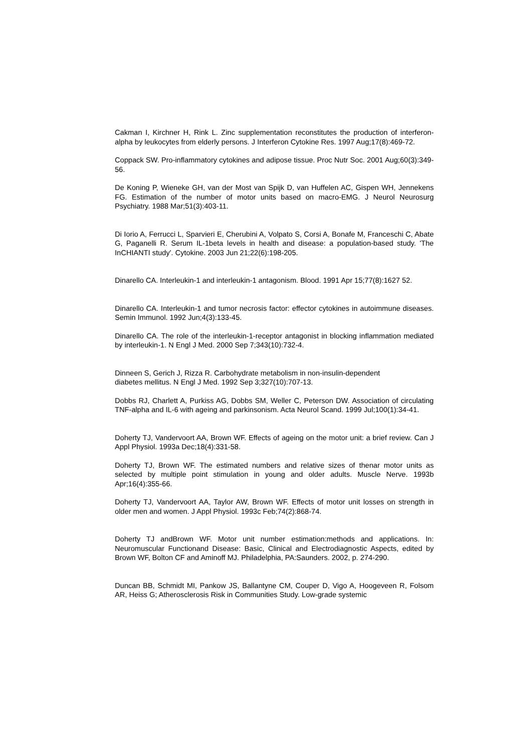Cakman I, Kirchner H, Rink L. Zinc supplementation reconstitutes the production of interferon-alpha by leukocytes from elderly persons. J Interferon Cytokine Res. 1997 Aug;17(8):469-72.
Coppack SW. Pro-inflammatory cytokines and adipose tissue. Proc Nutr Soc. 2001 Aug;60(3):349-56.
De Koning P, Wieneke GH, van der Most van Spijk D, van Huffelen AC, Gispen WH, Jennekens FG. Estimation of the number of motor units based on macro-EMG. J Neurol Neurosurg Psychiatry. 1988 Mar;51(3):403-11.
Di Iorio A, Ferrucci L, Sparvieri E, Cherubini A, Volpato S, Corsi A, Bonafe M, Franceschi C, Abate G, Paganelli R. Serum IL-1beta levels in health and disease: a population-based study. 'The InCHIANTI study'. Cytokine. 2003 Jun 21;22(6):198-205.
Dinarello CA. Interleukin-1 and interleukin-1 antagonism. Blood. 1991 Apr 15;77(8):1627 52.
Dinarello CA. Interleukin-1 and tumor necrosis factor: effector cytokines in autoimmune diseases. Semin Immunol. 1992 Jun;4(3):133-45.
Dinarello CA. The role of the interleukin-1-receptor antagonist in blocking inflammation mediated by interleukin-1. N Engl J Med. 2000 Sep 7;343(10):732-4.
Dinneen S, Gerich J, Rizza R. Carbohydrate metabolism in non-insulin-dependent
diabetes mellitus. N Engl J Med. 1992 Sep 3;327(10):707-13.
Dobbs RJ, Charlett A, Purkiss AG, Dobbs SM, Weller C, Peterson DW. Association of circulating TNF-alpha and IL-6 with ageing and parkinsonism. Acta Neurol Scand. 1999 Jul;100(1):34-41.
Doherty TJ, Vandervoort AA, Brown WF. Effects of ageing on the motor unit: a brief review. Can J Appl Physiol. 1993a Dec;18(4):331-58.
Doherty TJ, Brown WF. The estimated numbers and relative sizes of thenar motor units as selected by multiple point stimulation in young and older adults. Muscle Nerve. 1993b Apr;16(4):355-66.
Doherty TJ, Vandervoort AA, Taylor AW, Brown WF. Effects of motor unit losses on strength in older men and women. J Appl Physiol. 1993c Feb;74(2):868-74.
Doherty TJ andBrown WF. Motor unit number estimation:methods and applications. In: Neuromuscular Functionand Disease: Basic, Clinical and Electrodiagnostic Aspects, edited by Brown WF, Bolton CF and Aminoff MJ. Philadelphia, PA:Saunders. 2002, p. 274-290.
Duncan BB, Schmidt MI, Pankow JS, Ballantyne CM, Couper D, Vigo A, Hoogeveen R, Folsom AR, Heiss G; Atherosclerosis Risk in Communities Study. Low-grade systemic